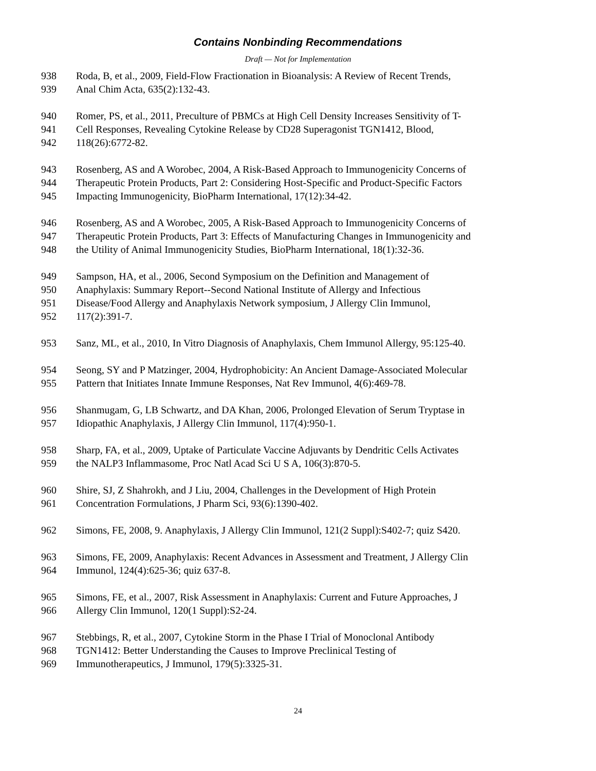Contains Nonbinding Recommendations
Draft — Not for Implementation
938 Roda, B, et al., 2009, Field-Flow Fractionation in Bioanalysis: A Review of Recent Trends,
939 Anal Chim Acta, 635(2):132-43.
940 Romer, PS, et al., 2011, Preculture of PBMCs at High Cell Density Increases Sensitivity of T-
941 Cell Responses, Revealing Cytokine Release by CD28 Superagonist TGN1412, Blood,
942 118(26):6772-82.
943 Rosenberg, AS and A Worobec, 2004, A Risk-Based Approach to Immunogenicity Concerns of
944 Therapeutic Protein Products, Part 2: Considering Host-Specific and Product-Specific Factors
945 Impacting Immunogenicity, BioPharm International, 17(12):34-42.
946 Rosenberg, AS and A Worobec, 2005, A Risk-Based Approach to Immunogenicity Concerns of
947 Therapeutic Protein Products, Part 3: Effects of Manufacturing Changes in Immunogenicity and
948 the Utility of Animal Immunogenicity Studies, BioPharm International, 18(1):32-36.
949 Sampson, HA, et al., 2006, Second Symposium on the Definition and Management of
950 Anaphylaxis: Summary Report--Second National Institute of Allergy and Infectious
951 Disease/Food Allergy and Anaphylaxis Network symposium, J Allergy Clin Immunol,
952 117(2):391-7.
953 Sanz, ML, et al., 2010, In Vitro Diagnosis of Anaphylaxis, Chem Immunol Allergy, 95:125-40.
954 Seong, SY and P Matzinger, 2004, Hydrophobicity: An Ancient Damage-Associated Molecular
955 Pattern that Initiates Innate Immune Responses, Nat Rev Immunol, 4(6):469-78.
956 Shanmugam, G, LB Schwartz, and DA Khan, 2006, Prolonged Elevation of Serum Tryptase in
957 Idiopathic Anaphylaxis, J Allergy Clin Immunol, 117(4):950-1.
958 Sharp, FA, et al., 2009, Uptake of Particulate Vaccine Adjuvants by Dendritic Cells Activates
959 the NALP3 Inflammasome, Proc Natl Acad Sci U S A, 106(3):870-5.
960 Shire, SJ, Z Shahrokh, and J Liu, 2004, Challenges in the Development of High Protein
961 Concentration Formulations, J Pharm Sci, 93(6):1390-402.
962 Simons, FE, 2008, 9. Anaphylaxis, J Allergy Clin Immunol, 121(2 Suppl):S402-7; quiz S420.
963 Simons, FE, 2009, Anaphylaxis: Recent Advances in Assessment and Treatment, J Allergy Clin
964 Immunol, 124(4):625-36; quiz 637-8.
965 Simons, FE, et al., 2007, Risk Assessment in Anaphylaxis: Current and Future Approaches, J
966 Allergy Clin Immunol, 120(1 Suppl):S2-24.
967 Stebbings, R, et al., 2007, Cytokine Storm in the Phase I Trial of Monoclonal Antibody
968 TGN1412: Better Understanding the Causes to Improve Preclinical Testing of
969 Immunotherapeutics, J Immunol, 179(5):3325-31.
24